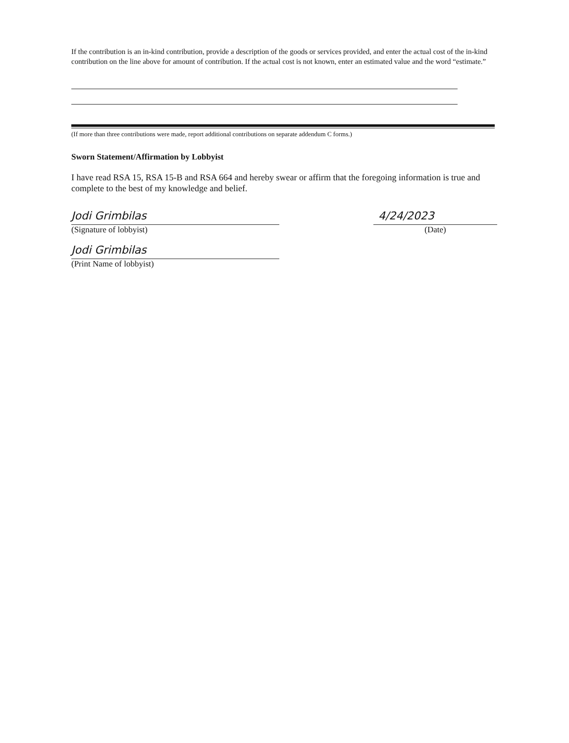If the contribution is an in-kind contribution, provide a description of the goods or services provided, and enter the actual cost of the in-kind contribution on the line above for amount of contribution. If the actual cost is not known, enter an estimated value and the word “estimate.”
(If more than three contributions were made, report additional contributions on separate addendum C forms.)
Sworn Statement/Affirmation by Lobbyist
I have read RSA 15, RSA 15-B and RSA 664 and hereby swear or affirm that the foregoing information is true and complete to the best of my knowledge and belief.
Jodi Grimbilas
(Signature of lobbyist)
Jodi Grimbilas
(Print Name of lobbyist)
4/24/2023
(Date)